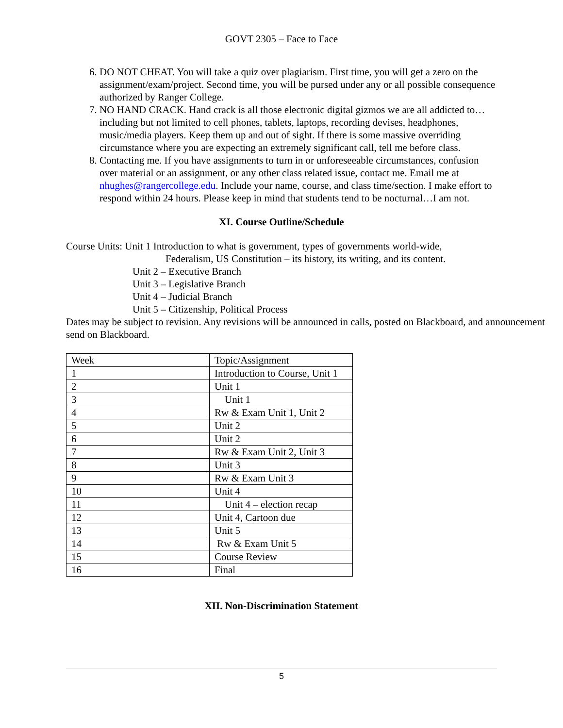GOVT 2305 – Face to Face
6. DO NOT CHEAT. You will take a quiz over plagiarism. First time, you will get a zero on the assignment/exam/project. Second time, you will be pursed under any or all possible consequence authorized by Ranger College.
7. NO HAND CRACK. Hand crack is all those electronic digital gizmos we are all addicted to…including but not limited to cell phones, tablets, laptops, recording devises, headphones, music/media players. Keep them up and out of sight. If there is some massive overriding circumstance where you are expecting an extremely significant call, tell me before class.
8. Contacting me. If you have assignments to turn in or unforeseeable circumstances, confusion over material or an assignment, or any other class related issue, contact me. Email me at nhughes@rangercollege.edu. Include your name, course, and class time/section. I make effort to respond within 24 hours. Please keep in mind that students tend to be nocturnal…I am not.
XI. Course Outline/Schedule
Course Units: Unit 1 Introduction to what is government, types of governments world-wide,
Federalism, US Constitution – its history, its writing, and its content.
Unit 2 – Executive Branch
Unit 3 – Legislative Branch
Unit 4 – Judicial Branch
Unit 5 – Citizenship, Political Process
Dates may be subject to revision. Any revisions will be announced in calls, posted on Blackboard, and announcement send on Blackboard.
| Week | Topic/Assignment |
| 1 | Introduction to Course, Unit 1 |
| 2 | Unit 1 |
| 3 | Unit 1 |
| 4 | Rw & Exam Unit 1, Unit 2 |
| 5 | Unit 2 |
| 6 | Unit 2 |
| 7 | Rw & Exam Unit 2, Unit 3 |
| 8 | Unit 3 |
| 9 | Rw & Exam Unit 3 |
| 10 | Unit 4 |
| 11 | Unit 4 – election recap |
| 12 | Unit 4, Cartoon due |
| 13 | Unit 5 |
| 14 | Rw & Exam Unit 5 |
| 15 | Course Review |
| 16 | Final |
XII. Non-Discrimination Statement
5